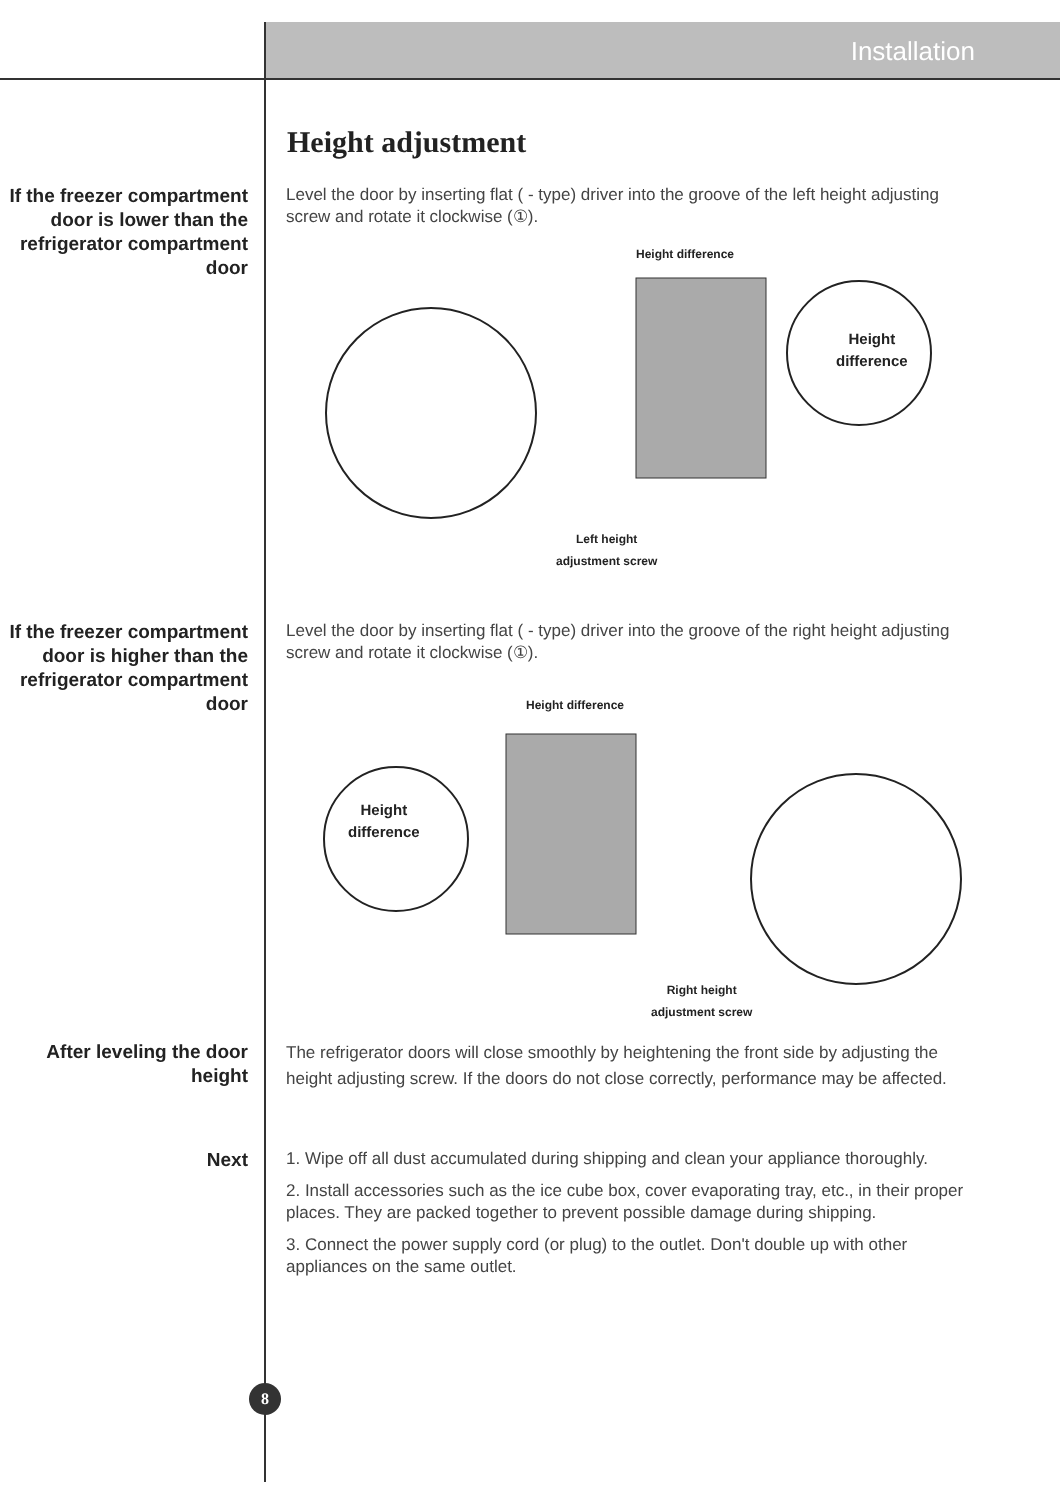Installation
Height adjustment
If the freezer compartment door is lower than the refrigerator compartment door
Level the door by inserting flat ( - type) driver into the groove of the left height adjusting screw and rotate it clockwise (①).
Height difference
Height
difference
Left height
adjustment screw
If the freezer compartment door is higher than the refrigerator compartment door
Level the door by inserting flat ( - type) driver into the groove of the right height adjusting screw and rotate it clockwise (①).
Height difference
Height
difference
Right height
adjustment screw
After leveling the door height
The refrigerator doors will close smoothly by heightening the front side by adjusting the height adjusting screw. If the doors do not close correctly, performance may be affected.
Next
1. Wipe off all dust accumulated during shipping and clean your appliance thoroughly.
2. Install accessories such as the ice cube box, cover evaporating tray, etc., in their proper places. They are packed together to prevent possible damage during shipping.
3. Connect the power supply cord (or plug) to the outlet. Don't double up with other appliances on the same outlet.
8